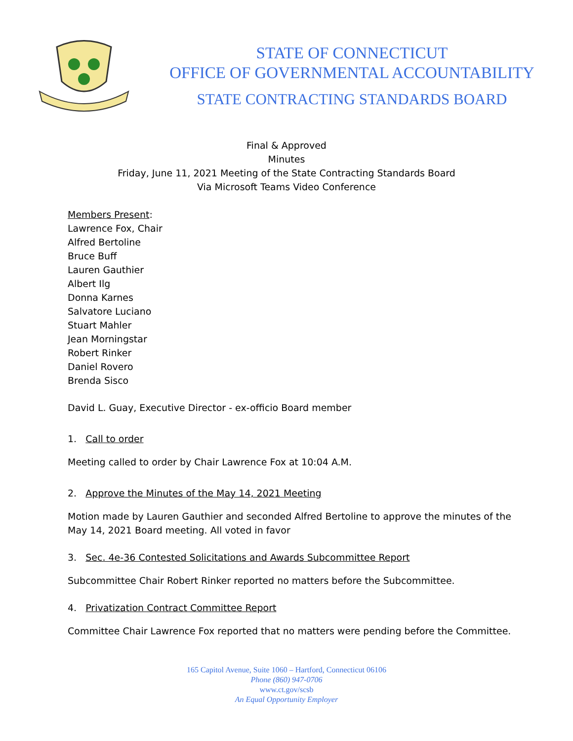STATE OF CONNECTICUT
OFFICE OF GOVERNMENTAL ACCOUNTABILITY
STATE CONTRACTING STANDARDS BOARD
Final & Approved
Minutes
Friday, June 11, 2021 Meeting of the State Contracting Standards Board
Via Microsoft Teams Video Conference
Members Present:
Lawrence Fox, Chair
Alfred Bertoline
Bruce Buff
Lauren Gauthier
Albert Ilg
Donna Karnes
Salvatore Luciano
Stuart Mahler
Jean Morningstar
Robert Rinker
Daniel Rovero
Brenda Sisco
David L. Guay, Executive Director - ex-officio Board member
1. Call to order
Meeting called to order by Chair Lawrence Fox at 10:04 A.M.
2. Approve the Minutes of the May 14, 2021 Meeting
Motion made by Lauren Gauthier and seconded Alfred Bertoline to approve the minutes of the May 14, 2021 Board meeting. All voted in favor
3. Sec. 4e-36 Contested Solicitations and Awards Subcommittee Report
Subcommittee Chair Robert Rinker reported no matters before the Subcommittee.
4. Privatization Contract Committee Report
Committee Chair Lawrence Fox reported that no matters were pending before the Committee.
165 Capitol Avenue, Suite 1060 – Hartford, Connecticut 06106
Phone (860) 947-0706
www.ct.gov/scsb
An Equal Opportunity Employer